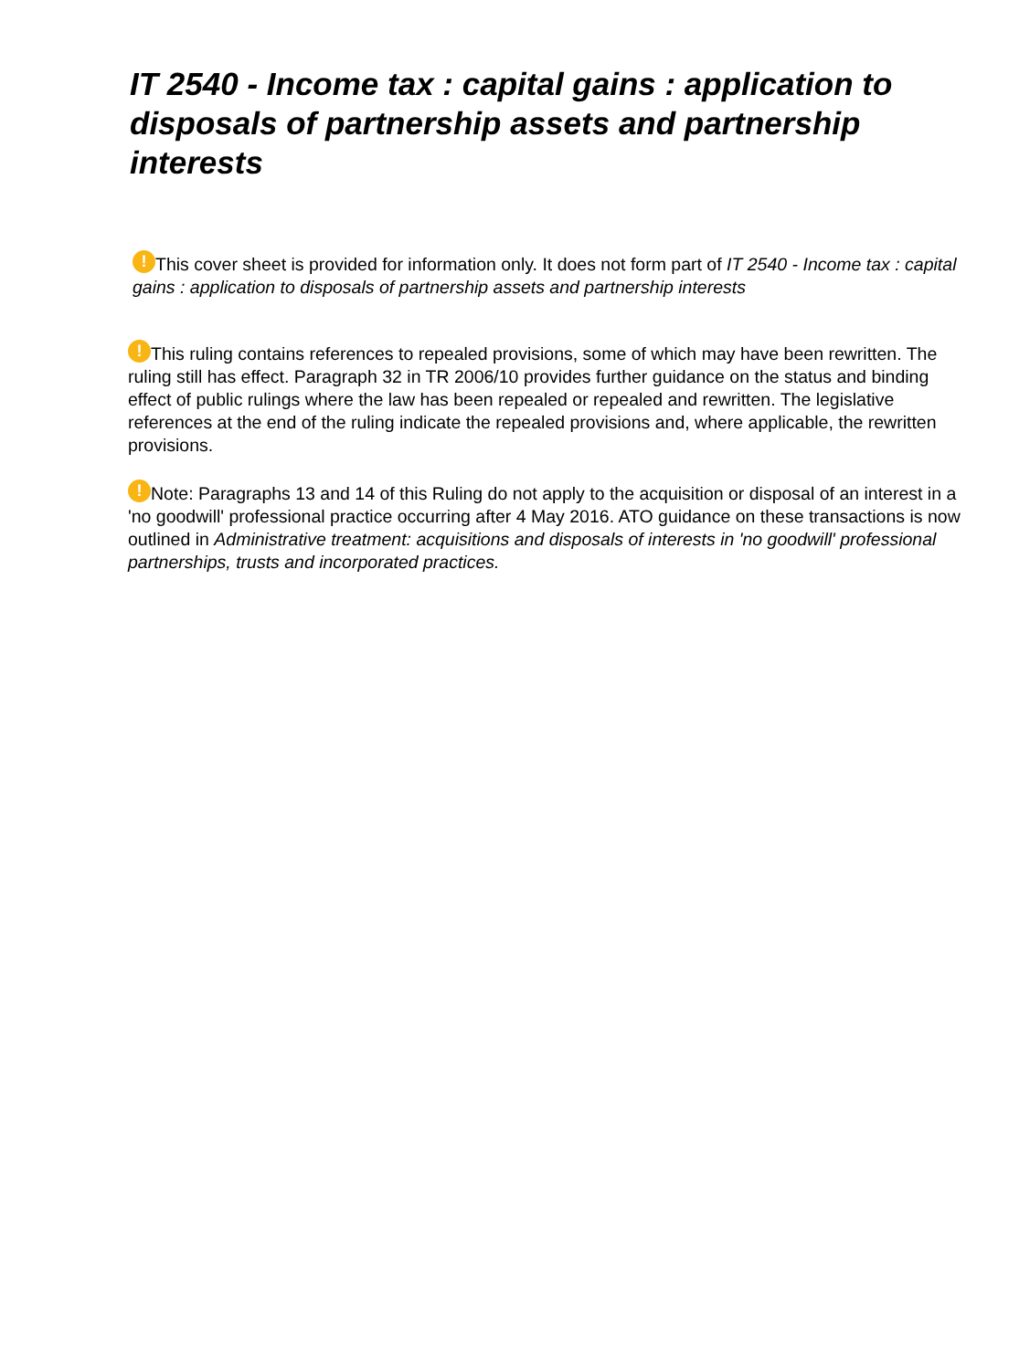IT 2540 - Income tax : capital gains : application to disposals of partnership assets and partnership interests
! This cover sheet is provided for information only. It does not form part of IT 2540 - Income tax : capital gains : application to disposals of partnership assets and partnership interests
! This ruling contains references to repealed provisions, some of which may have been rewritten. The ruling still has effect. Paragraph 32 in TR 2006/10 provides further guidance on the status and binding effect of public rulings where the law has been repealed or repealed and rewritten. The legislative references at the end of the ruling indicate the repealed provisions and, where applicable, the rewritten provisions.
! Note: Paragraphs 13 and 14 of this Ruling do not apply to the acquisition or disposal of an interest in a 'no goodwill' professional practice occurring after 4 May 2016. ATO guidance on these transactions is now outlined in Administrative treatment: acquisitions and disposals of interests in 'no goodwill' professional partnerships, trusts and incorporated practices.